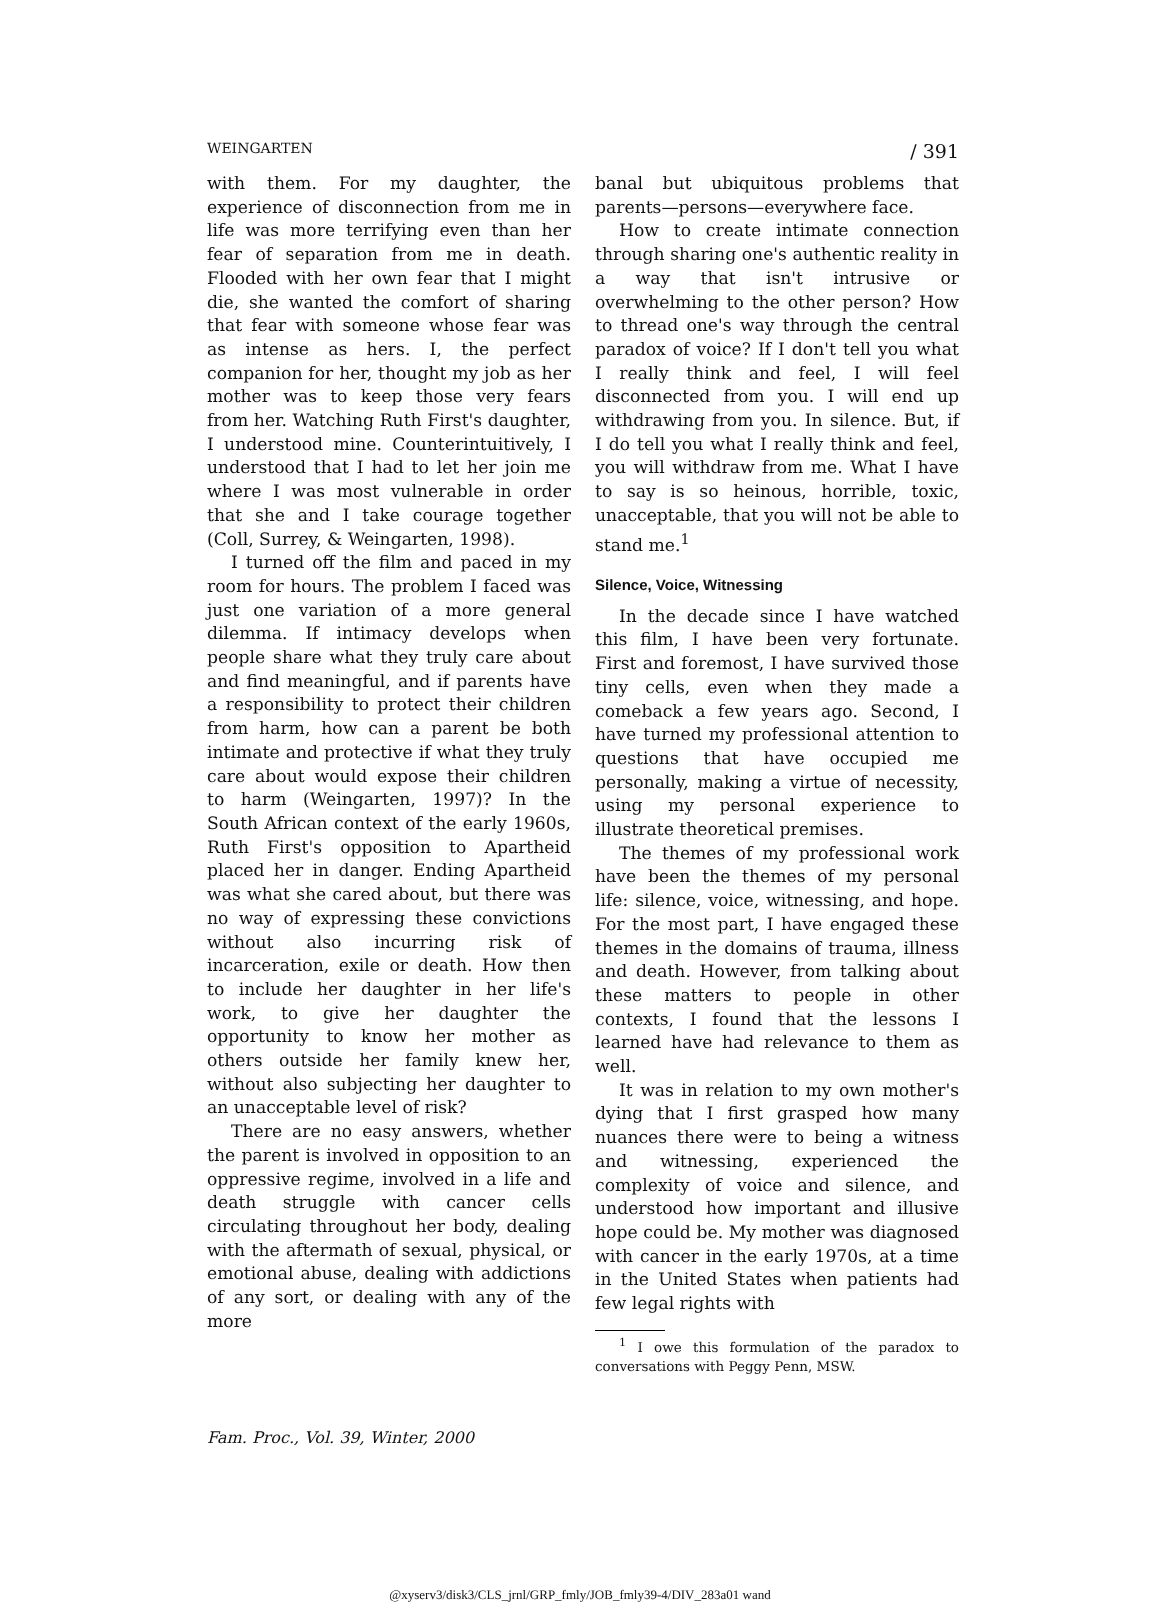WEINGARTEN / 391
with them. For my daughter, the experience of disconnection from me in life was more terrifying even than her fear of separation from me in death. Flooded with her own fear that I might die, she wanted the comfort of sharing that fear with someone whose fear was as intense as hers. I, the perfect companion for her, thought my job as her mother was to keep those very fears from her. Watching Ruth First's daughter, I understood mine. Counterintuitively, I understood that I had to let her join me where I was most vulnerable in order that she and I take courage together (Coll, Surrey, & Weingarten, 1998).
I turned off the film and paced in my room for hours. The problem I faced was just one variation of a more general dilemma. If intimacy develops when people share what they truly care about and find meaningful, and if parents have a responsibility to protect their children from harm, how can a parent be both intimate and protective if what they truly care about would expose their children to harm (Weingarten, 1997)? In the South African context of the early 1960s, Ruth First's opposition to Apartheid placed her in danger. Ending Apartheid was what she cared about, but there was no way of expressing these convictions without also incurring risk of incarceration, exile or death. How then to include her daughter in her life's work, to give her daughter the opportunity to know her mother as others outside her family knew her, without also subjecting her daughter to an unacceptable level of risk?
There are no easy answers, whether the parent is involved in opposition to an oppressive regime, involved in a life and death struggle with cancer cells circulating throughout her body, dealing with the aftermath of sexual, physical, or emotional abuse, dealing with addictions of any sort, or dealing with any of the more
banal but ubiquitous problems that parents—persons—everywhere face.
How to create intimate connection through sharing one's authentic reality in a way that isn't intrusive or overwhelming to the other person? How to thread one's way through the central paradox of voice? If I don't tell you what I really think and feel, I will feel disconnected from you. I will end up withdrawing from you. In silence. But, if I do tell you what I really think and feel, you will withdraw from me. What I have to say is so heinous, horrible, toxic, unacceptable, that you will not be able to stand me.<sup>1</sup>
Silence, Voice, Witnessing
In the decade since I have watched this film, I have been very fortunate. First and foremost, I have survived those tiny cells, even when they made a comeback a few years ago. Second, I have turned my professional attention to questions that have occupied me personally, making a virtue of necessity, using my personal experience to illustrate theoretical premises.
The themes of my professional work have been the themes of my personal life: silence, voice, witnessing, and hope. For the most part, I have engaged these themes in the domains of trauma, illness and death. However, from talking about these matters to people in other contexts, I found that the lessons I learned have had relevance to them as well.
It was in relation to my own mother's dying that I first grasped how many nuances there were to being a witness and witnessing, experienced the complexity of voice and silence, and understood how important and illusive hope could be. My mother was diagnosed with cancer in the early 1970s, at a time in the United States when patients had few legal rights with
<sup>1</sup> I owe this formulation of the paradox to conversations with Peggy Penn, MSW.
Fam. Proc., Vol. 39, Winter, 2000
@xyserv3/disk3/CLS_jrnl/GRP_fmly/JOB_fmly39-4/DIV_283a01 wand